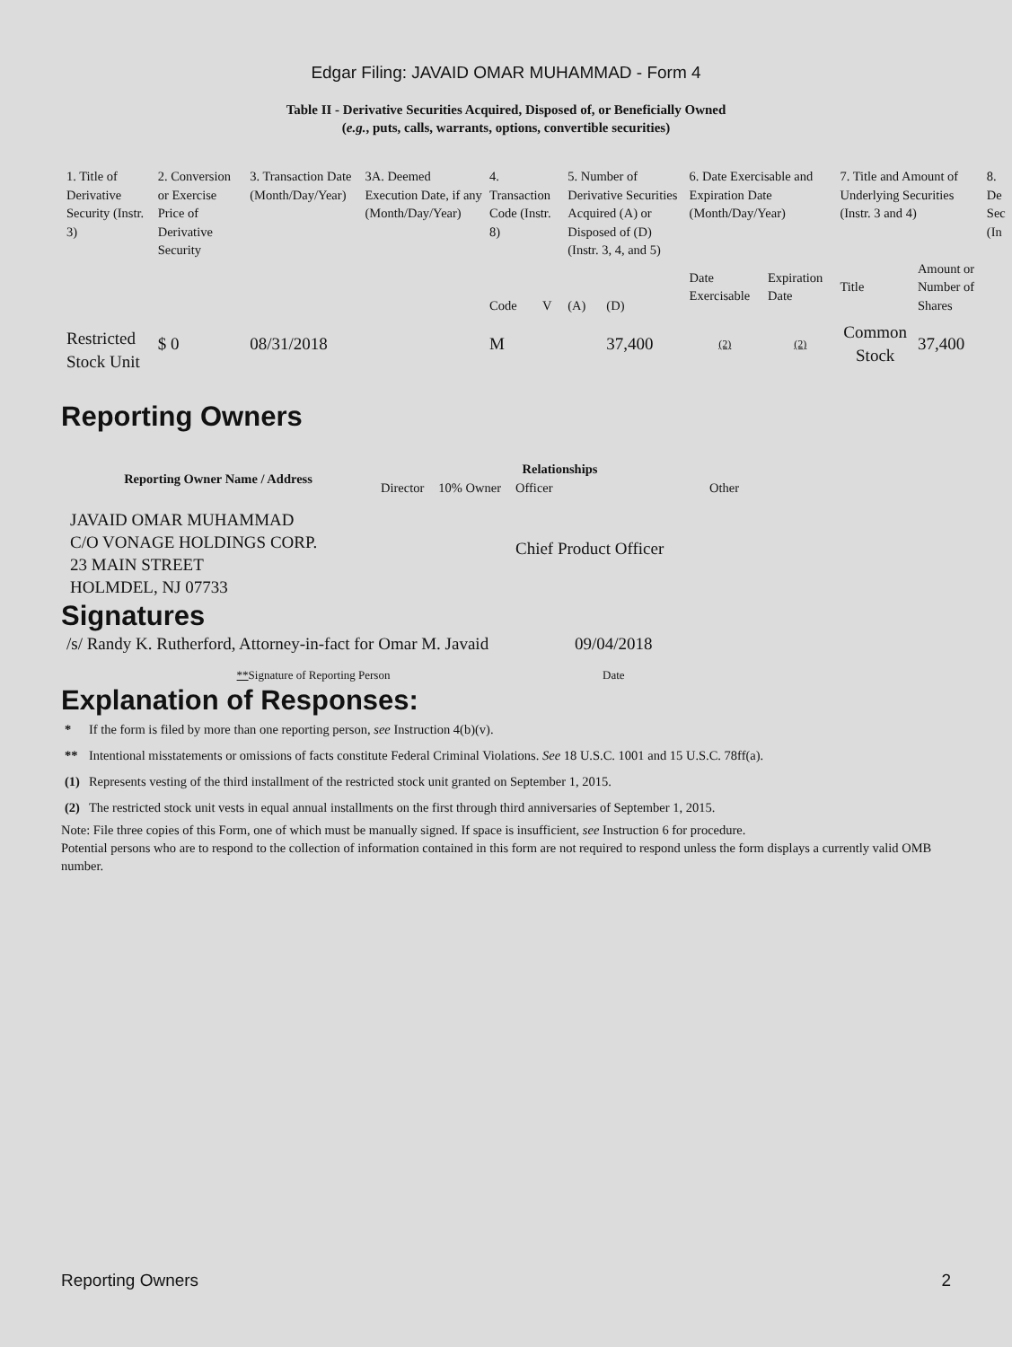Edgar Filing: JAVAID OMAR MUHAMMAD - Form 4
Table II - Derivative Securities Acquired, Disposed of, or Beneficially Owned
(e.g., puts, calls, warrants, options, convertible securities)
| 1. Title of Derivative Security (Instr. 3) | 2. Conversion or Exercise Price of Derivative Security | 3. Transaction Date (Month/Day/Year) | 3A. Deemed Execution Date, if any (Month/Day/Year) | 4. Transaction Code (Instr. 8) | | 5. Number of Derivative Securities Acquired (A) or Disposed of (D) (Instr. 3, 4, and 5) | | 6. Date Exercisable and Expiration Date (Month/Day/Year) | | 7. Title and Amount of Underlying Securities (Instr. 3 and 4) | | 8. De Sec (In |
| --- | --- | --- | --- | --- | --- | --- | --- | --- | --- | --- | --- | --- |
| | | | | Code | V | (A) | (D) | Date Exercisable | Expiration Date | Title | Amount or Number of Shares | |
| Restricted Stock Unit | $ 0 | 08/31/2018 | | M | | | 37,400 | (2) | (2) | Common Stock | 37,400 | |
Reporting Owners
| Reporting Owner Name / Address | Relationships | | | |
| --- | --- | --- | --- | --- |
| | Director | 10% Owner | Officer | Other |
| JAVAID OMAR MUHAMMAD C/O VONAGE HOLDINGS CORP. 23 MAIN STREET HOLMDEL, NJ 07733 | | | Chief Product Officer | |
Signatures
| /s/ Randy K. Rutherford, Attorney-in-fact for Omar M. Javaid | 09/04/2018 |
| ** Signature of Reporting Person | Date |
Explanation of Responses:
| * | If the form is filed by more than one reporting person, see Instruction 4(b)(v). |
| ** | Intentional misstatements or omissions of facts constitute Federal Criminal Violations. See 18 U.S.C. 1001 and 15 U.S.C. 78ff(a). |
| (1) | Represents vesting of the third installment of the restricted stock unit granted on September 1, 2015. |
| (2) | The restricted stock unit vests in equal annual installments on the first through third anniversaries of September 1, 2015. |
Note: File three copies of this Form, one of which must be manually signed. If space is insufficient, see Instruction 6 for procedure.
Potential persons who are to respond to the collection of information contained in this form are not required to respond unless the form displays a currently valid OMB number.
Reporting Owners 2